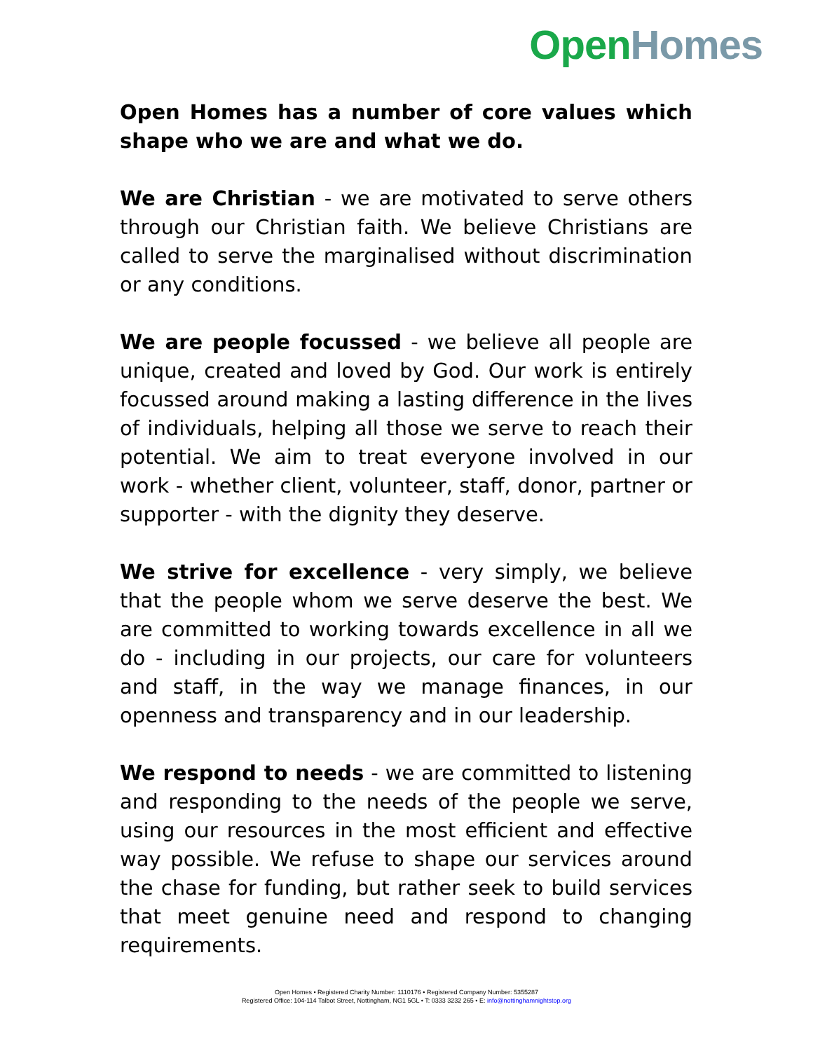Open Homes
Open Homes has a number of core values which shape who we are and what we do.
We are Christian - we are motivated to serve others through our Christian faith. We believe Christians are called to serve the marginalised without discrimination or any conditions.
We are people focussed - we believe all people are unique, created and loved by God. Our work is entirely focussed around making a lasting difference in the lives of individuals, helping all those we serve to reach their potential. We aim to treat everyone involved in our work - whether client, volunteer, staff, donor, partner or supporter - with the dignity they deserve.
We strive for excellence - very simply, we believe that the people whom we serve deserve the best. We are committed to working towards excellence in all we do - including in our projects, our care for volunteers and staff, in the way we manage finances, in our openness and transparency and in our leadership.
We respond to needs - we are committed to listening and responding to the needs of the people we serve, using our resources in the most efficient and effective way possible. We refuse to shape our services around the chase for funding, but rather seek to build services that meet genuine need and respond to changing requirements.
Open Homes • Registered Charity Number: 1110176 • Registered Company Number: 5355287
Registered Office: 104-114 Talbot Street, Nottingham, NG1 5GL • T: 0333 3232 265 • E: info@nottinghamnightstop.org